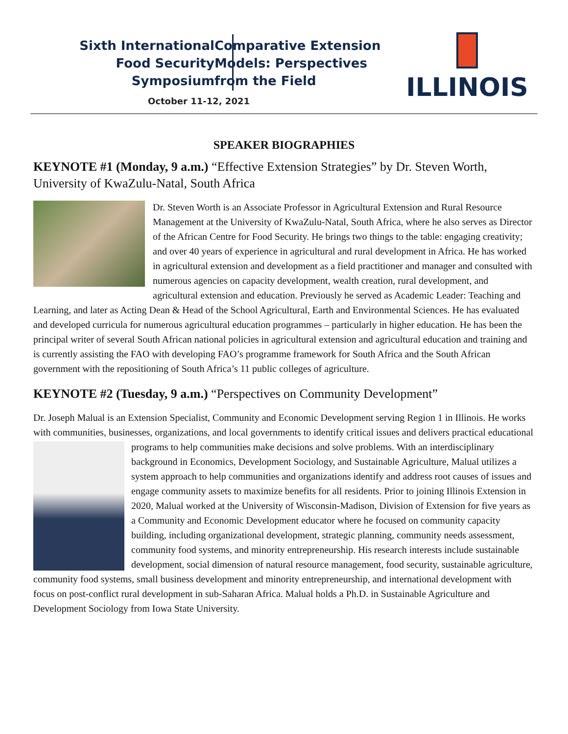Sixth International Food Security Symposium
Comparative Extension
Models: Perspectives
from the Field
October 11-12, 2021
ILLINOIS
SPEAKER BIOGRAPHIES
KEYNOTE #1 (Monday, 9 a.m.) “Effective Extension Strategies” by Dr. Steven Worth, University of KwaZulu-Natal, South Africa
Dr. Steven Worth is an Associate Professor in Agricultural Extension and Rural Resource Management at the University of KwaZulu-Natal, South Africa, where he also serves as Director of the African Centre for Food Security. He brings two things to the table: engaging creativity; and over 40 years of experience in agricultural and rural development in Africa. He has worked in agricultural extension and development as a field practitioner and manager and consulted with numerous agencies on capacity development, wealth creation, rural development, and agricultural extension and education. Previously he served as Academic Leader: Teaching and Learning, and later as Acting Dean & Head of the School Agricultural, Earth and Environmental Sciences. He has evaluated and developed curricula for numerous agricultural education programmes – particularly in higher education. He has been the principal writer of several South African national policies in agricultural extension and agricultural education and training and is currently assisting the FAO with developing FAO’s programme framework for South Africa and the South African government with the repositioning of South Africa’s 11 public colleges of agriculture.
KEYNOTE #2 (Tuesday, 9 a.m.) “Perspectives on Community Development”
Dr. Joseph Malual is an Extension Specialist, Community and Economic Development serving Region 1 in Illinois. He works with communities, businesses, organizations, and local governments to identify critical issues and delivers practical educational programs to help communities make decisions and solve problems. With an interdisciplinary background in Economics, Development Sociology, and Sustainable Agriculture, Malual utilizes a system approach to help communities and organizations identify and address root causes of issues and engage community assets to maximize benefits for all residents. Prior to joining Illinois Extension in 2020, Malual worked at the University of Wisconsin-Madison, Division of Extension for five years as a Community and Economic Development educator where he focused on community capacity building, including organizational development, strategic planning, community needs assessment, community food systems, and minority entrepreneurship. His research interests include sustainable development, social dimension of natural resource management, food security, sustainable agriculture, community food systems, small business development and minority entrepreneurship, and international development with focus on post-conflict rural development in sub-Saharan Africa. Malual holds a Ph.D. in Sustainable Agriculture and Development Sociology from Iowa State University.